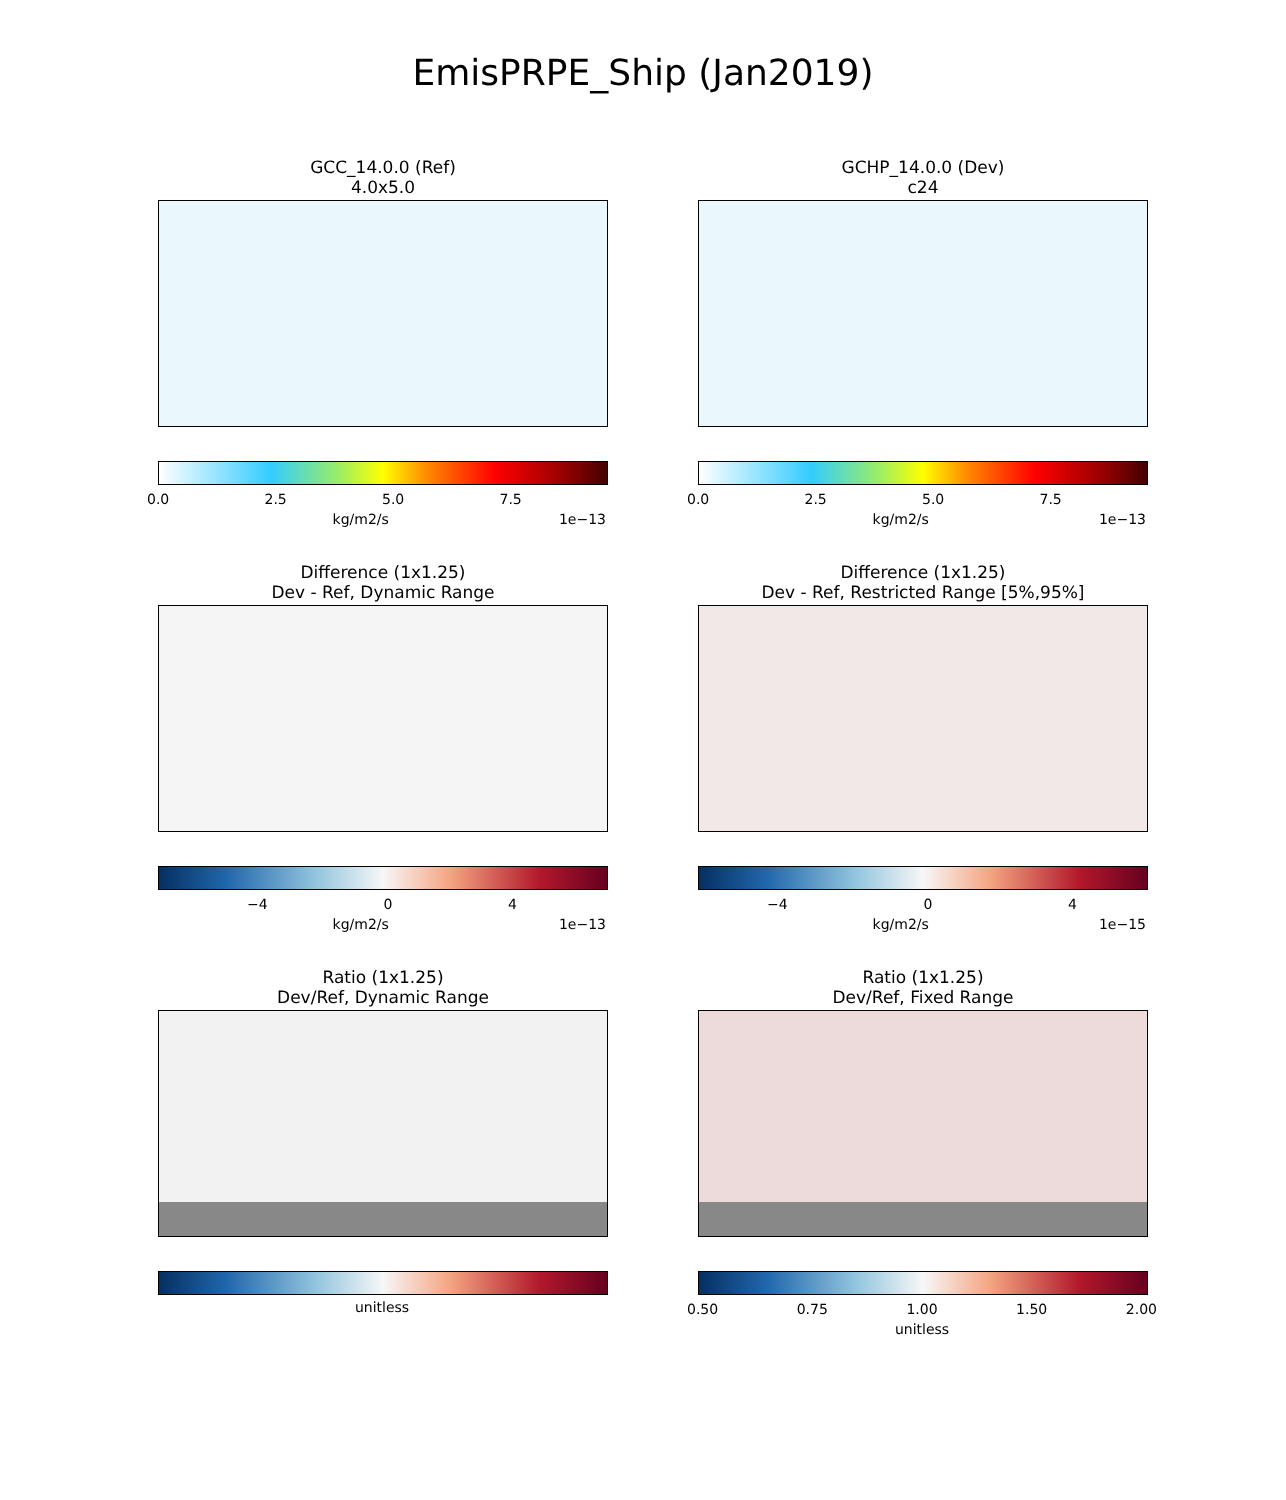EmisPRPE_Ship (Jan2019)
GCC_14.0.0 (Ref)
4.0x5.0
0.0 2.5 5.0 7.5
. kg/m2/s 1e−13
GCHP_14.0.0 (Dev)
c24
0.0 2.5 5.0 7.5
. kg/m2/s 1e−13
Difference (1x1.25)
Dev - Ref, Dynamic Range
−4 0 4
. kg/m2/s 1e−13
Difference (1x1.25)
Dev - Ref, Restricted Range [5%,95%]
−4 0 4
. kg/m2/s 1e−15
Ratio (1x1.25)
Dev/Ref, Dynamic Range
unitless
Ratio (1x1.25)
Dev/Ref, Fixed Range
0.50 0.75 1.00 1.50 2.00
unitless